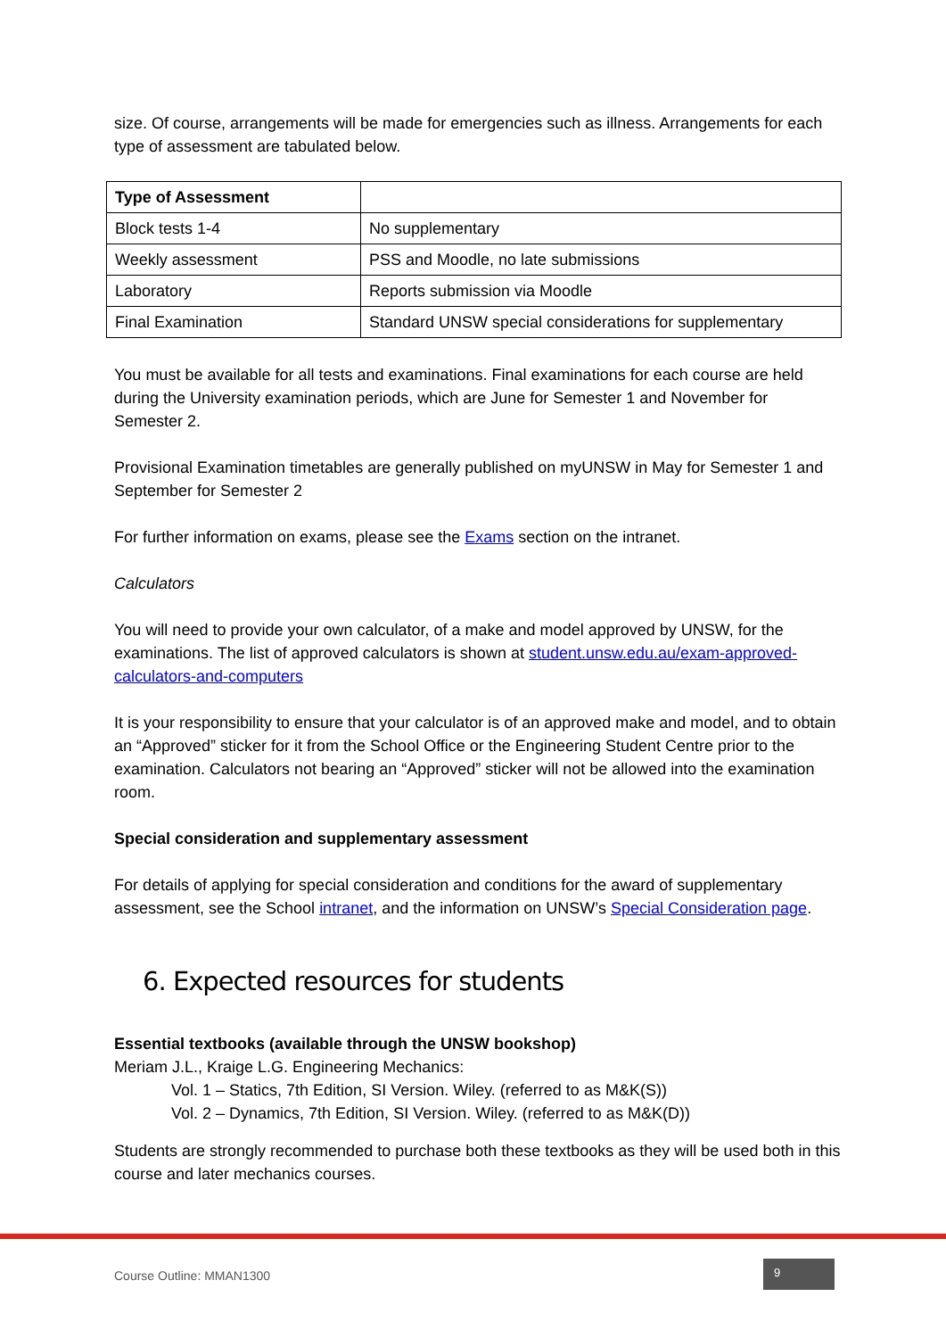size. Of course, arrangements will be made for emergencies such as illness. Arrangements for each type of assessment are tabulated below.
| Type of Assessment | |
| --- | --- |
| Block tests 1-4 | No supplementary |
| Weekly assessment | PSS and Moodle, no late submissions |
| Laboratory | Reports submission via Moodle |
| Final Examination | Standard UNSW special considerations for supplementary |
You must be available for all tests and examinations. Final examinations for each course are held during the University examination periods, which are June for Semester 1 and November for Semester 2.
Provisional Examination timetables are generally published on myUNSW in May for Semester 1 and September for Semester 2
For further information on exams, please see the Exams section on the intranet.
Calculators
You will need to provide your own calculator, of a make and model approved by UNSW, for the examinations. The list of approved calculators is shown at student.unsw.edu.au/exam-approved-calculators-and-computers
It is your responsibility to ensure that your calculator is of an approved make and model, and to obtain an “Approved” sticker for it from the School Office or the Engineering Student Centre prior to the examination. Calculators not bearing an “Approved” sticker will not be allowed into the examination room.
Special consideration and supplementary assessment
For details of applying for special consideration and conditions for the award of supplementary assessment, see the School intranet, and the information on UNSW’s Special Consideration page.
6. Expected resources for students
Essential textbooks (available through the UNSW bookshop)
Meriam J.L., Kraige L.G. Engineering Mechanics:
Vol. 1 – Statics, 7th Edition, SI Version. Wiley. (referred to as M&K(S))
Vol. 2 – Dynamics, 7th Edition, SI Version. Wiley. (referred to as M&K(D))
Students are strongly recommended to purchase both these textbooks as they will be used both in this course and later mechanics courses.
Course Outline: MMAN1300
9